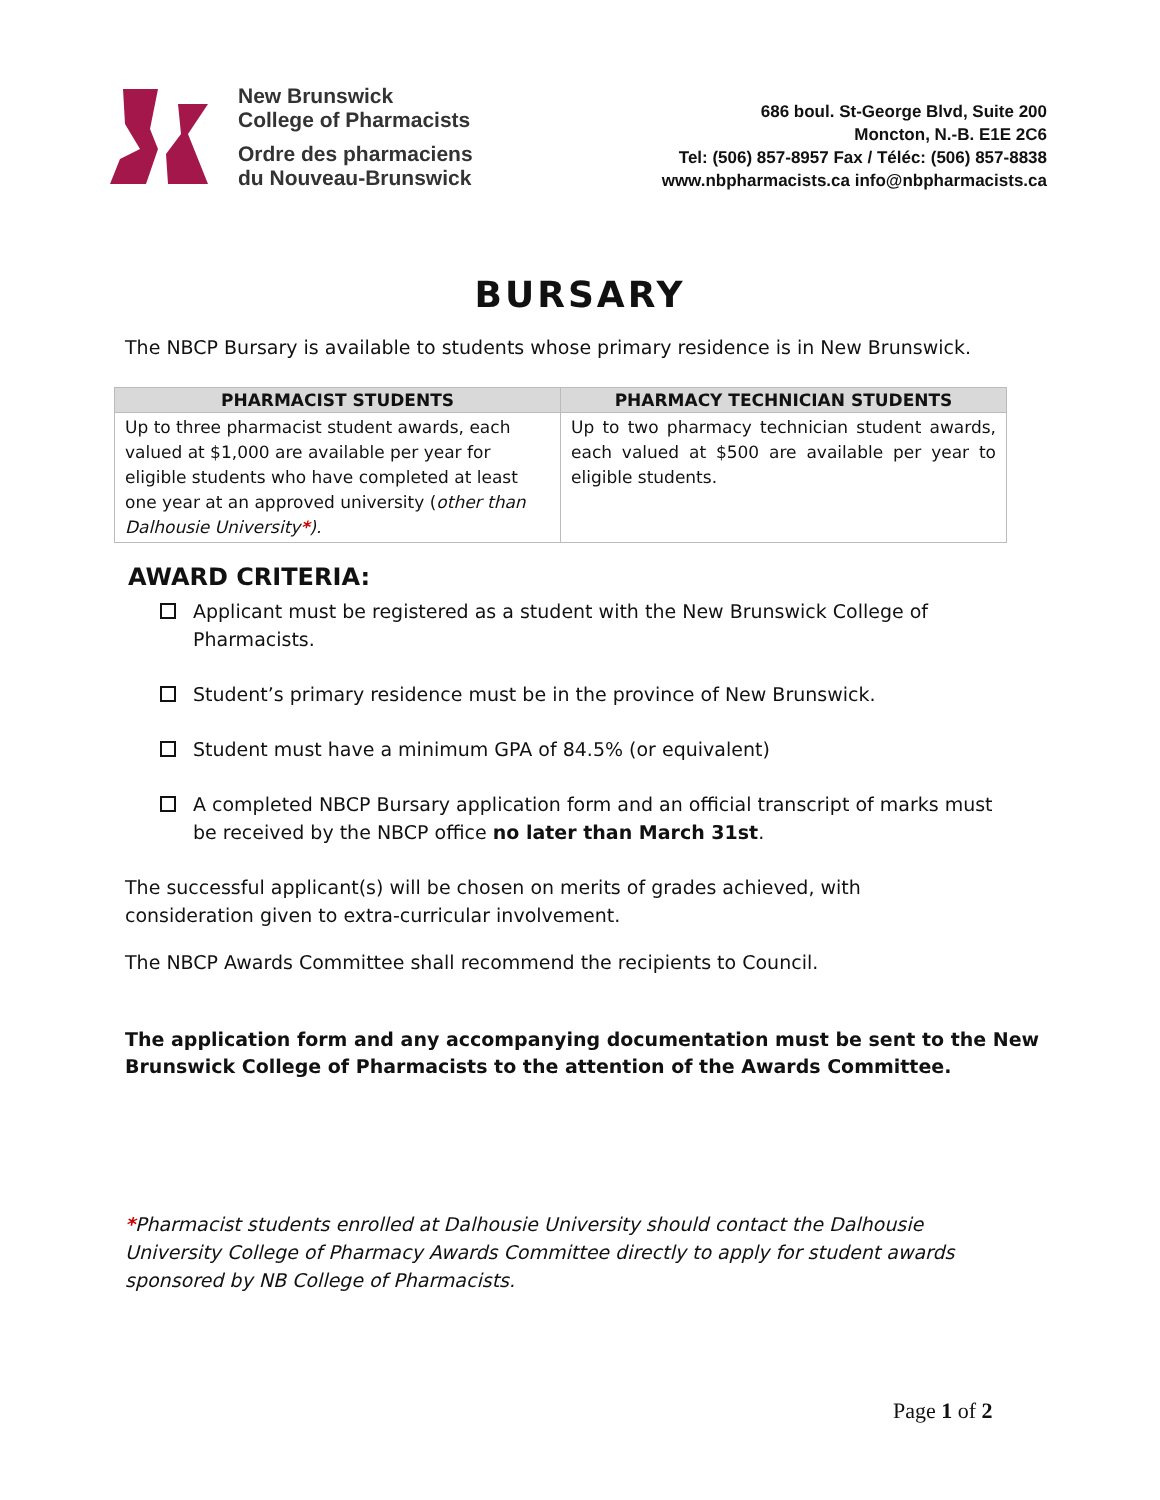New Brunswick
College of Pharmacists
Ordre des pharmaciens
du Nouveau-Brunswick
686 boul. St-George Blvd, Suite 200
Moncton, N.-B. E1E 2C6
Tel: (506) 857-8957 Fax / Téléc: (506) 857-8838
www.nbpharmacists.ca info@nbpharmacists.ca
BURSARY
The NBCP Bursary is available to students whose primary residence is in New Brunswick.
| PHARMACIST STUDENTS | PHARMACY TECHNICIAN STUDENTS |
| --- | --- |
| Up to three pharmacist student awards, each valued at $1,000 are available per year for eligible students who have completed at least one year at an approved university ( other than Dalhousie University * ). | Up to two pharmacy technician student awards, each valued at $500 are available per year to eligible students. |
AWARD CRITERIA:
Applicant must be registered as a student with the New Brunswick College of Pharmacists.
Student’s primary residence must be in the province of New Brunswick.
Student must have a minimum GPA of 84.5% (or equivalent)
A completed NBCP Bursary application form and an official transcript of marks must be received by the NBCP office no later than March 31st.
The successful applicant(s) will be chosen on merits of grades achieved, with consideration given to extra-curricular involvement.
The NBCP Awards Committee shall recommend the recipients to Council.
The application form and any accompanying documentation must be sent to the New Brunswick College of Pharmacists to the attention of the Awards Committee.
*Pharmacist students enrolled at Dalhousie University should contact the Dalhousie University College of Pharmacy Awards Committee directly to apply for student awards sponsored by NB College of Pharmacists.
Page 1 of 2